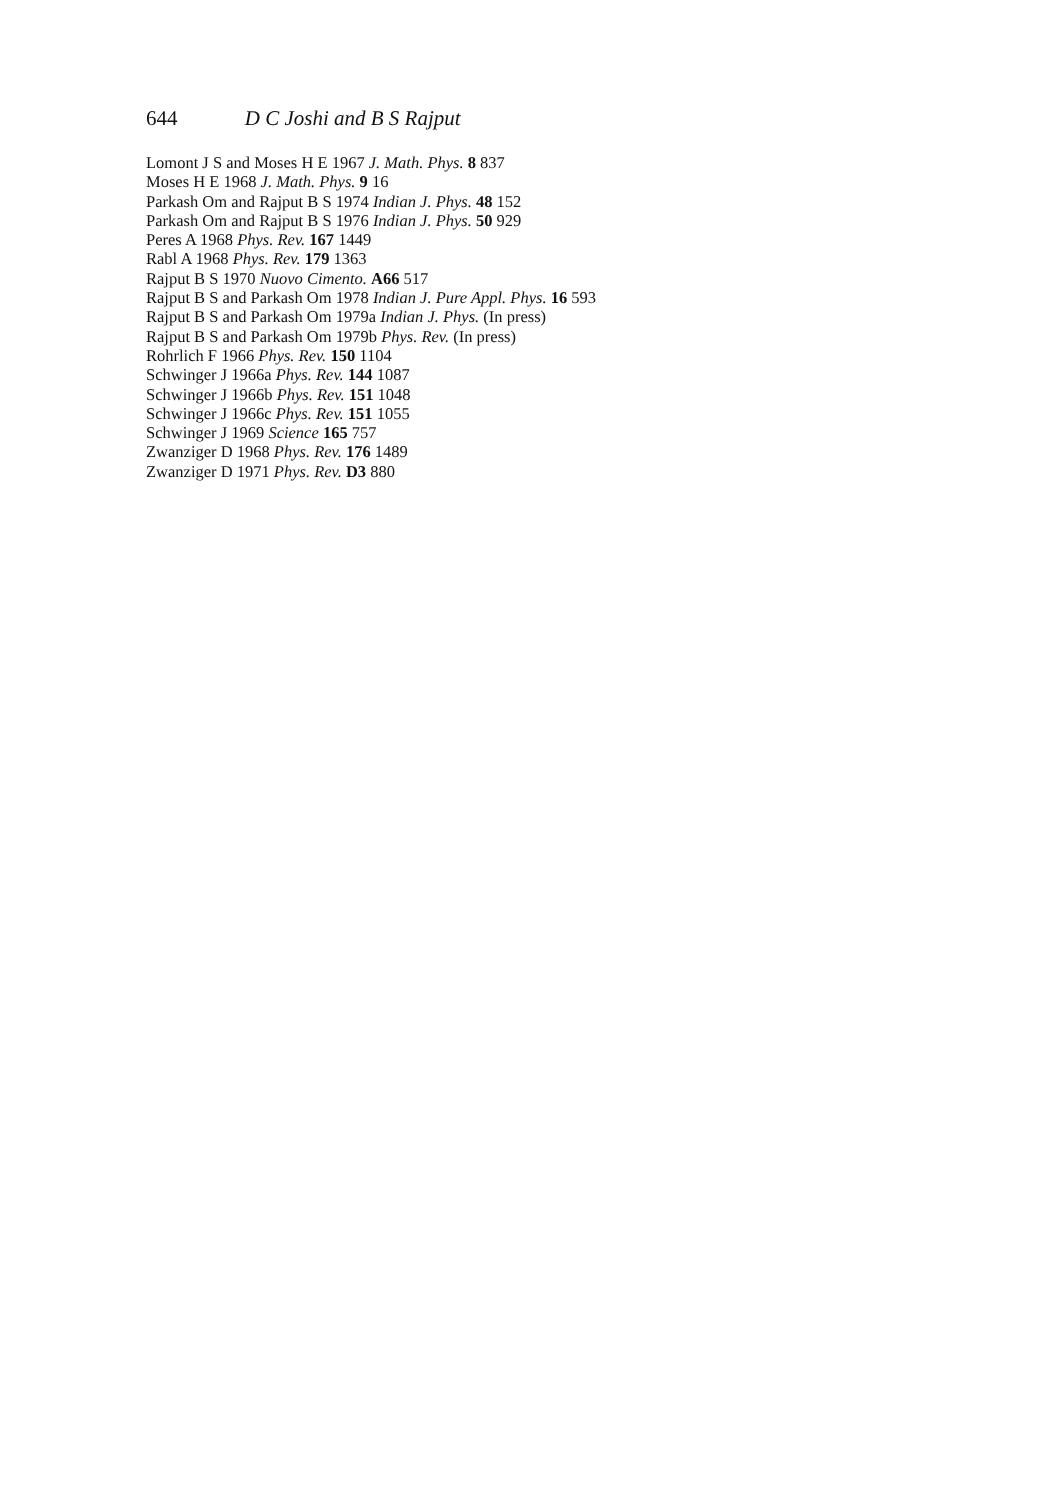644 D C Joshi and B S Rajput
Lomont J S and Moses H E 1967 J. Math. Phys. 8 837
Moses H E 1968 J. Math. Phys. 9 16
Parkash Om and Rajput B S 1974 Indian J. Phys. 48 152
Parkash Om and Rajput B S 1976 Indian J. Phys. 50 929
Peres A 1968 Phys. Rev. 167 1449
Rabl A 1968 Phys. Rev. 179 1363
Rajput B S 1970 Nuovo Cimento. A66 517
Rajput B S and Parkash Om 1978 Indian J. Pure Appl. Phys. 16 593
Rajput B S and Parkash Om 1979a Indian J. Phys. (In press)
Rajput B S and Parkash Om 1979b Phys. Rev. (In press)
Rohrlich F 1966 Phys. Rev. 150 1104
Schwinger J 1966a Phys. Rev. 144 1087
Schwinger J 1966b Phys. Rev. 151 1048
Schwinger J 1966c Phys. Rev. 151 1055
Schwinger J 1969 Science 165 757
Zwanziger D 1968 Phys. Rev. 176 1489
Zwanziger D 1971 Phys. Rev. D3 880